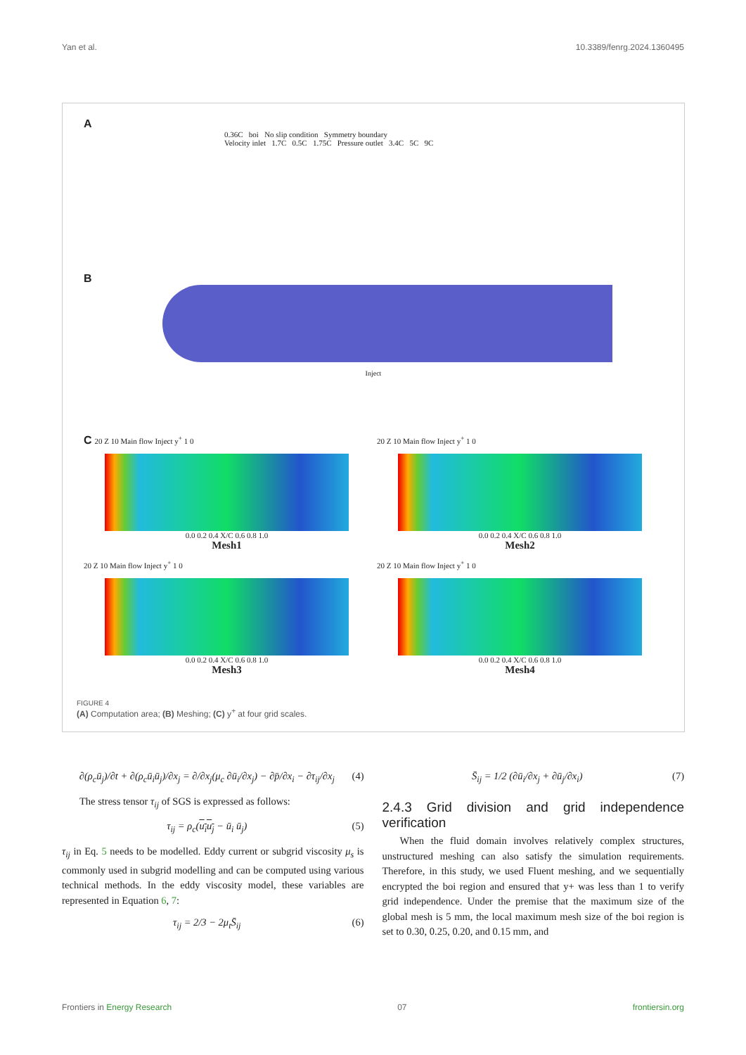Yan et al. 10.3389/fenrg.2024.1360495
A
0.36C boi No slip condition Symmetry boundary
Velocity inlet 1.7C 0.5C 1.75C Pressure outlet 3.4C 5C 9C
B
Inject
C 20 Z 10 Main flow Inject y<sup>+</sup> 1 0
0.0 0.2 0.4 X/C 0.6 0.8 1.0
Mesh1
20 Z 10 Main flow Inject y<sup>+</sup> 1 0
0.0 0.2 0.4 X/C 0.6 0.8 1.0
Mesh2
20 Z 10 Main flow Inject y<sup>+</sup> 1 0
0.0 0.2 0.4 X/C 0.6 0.8 1.0
Mesh3
20 Z 10 Main flow Inject y<sup>+</sup> 1 0
0.0 0.2 0.4 X/C 0.6 0.8 1.0
Mesh4
FIGURE 4
(A) Computation area; (B) Meshing; (C) y<sup>+</sup> at four grid scales.
∂(ρ<sub>c</sub>ū<sub>j</sub>)/∂t + ∂(ρ<sub>c</sub>ū<sub>i</sub>ū<sub>j</sub>)/∂x<sub>j</sub> = ∂/∂x<sub>j</sub>(μ<sub>c</sub> ∂ū<sub>i</sub>/∂x<sub>j</sub>) − ∂p̄/∂x<sub>i</sub> − ∂τ<sub>ij</sub>/∂x<sub>j</sub> (4)
The stress tensor τ<sub>ij</sub> of SGS is expressed as follows:
τ<sub>ij</sub> = ρ<sub>c</sub>(u<sub>i</sub>u<sub>j</sub> − ū<sub>i</sub> ū<sub>j</sub>) (5)
τ<sub>ij</sub> in Eq. 5 needs to be modelled. Eddy current or subgrid viscosity μ<sub>s</sub> is commonly used in subgrid modelling and can be computed using various technical methods. In the eddy viscosity model, these variables are represented in Equation 6, 7:
τ<sub>ij</sub> = 2/3 − 2μ<sub>t</sub>S̄<sub>ij</sub> (6)
S̄<sub>ij</sub> = 1/2 (∂ū<sub>i</sub>/∂x<sub>j</sub> + ∂ū<sub>j</sub>/∂x<sub>i</sub>) (7)
2.4.3 Grid division and grid independence verification
When the fluid domain involves relatively complex structures, unstructured meshing can also satisfy the simulation requirements. Therefore, in this study, we used Fluent meshing, and we sequentially encrypted the boi region and ensured that y+ was less than 1 to verify grid independence. Under the premise that the maximum size of the global mesh is 5 mm, the local maximum mesh size of the boi region is set to 0.30, 0.25, 0.20, and 0.15 mm, and
Frontiers in Energy Research 07 frontiersin.org